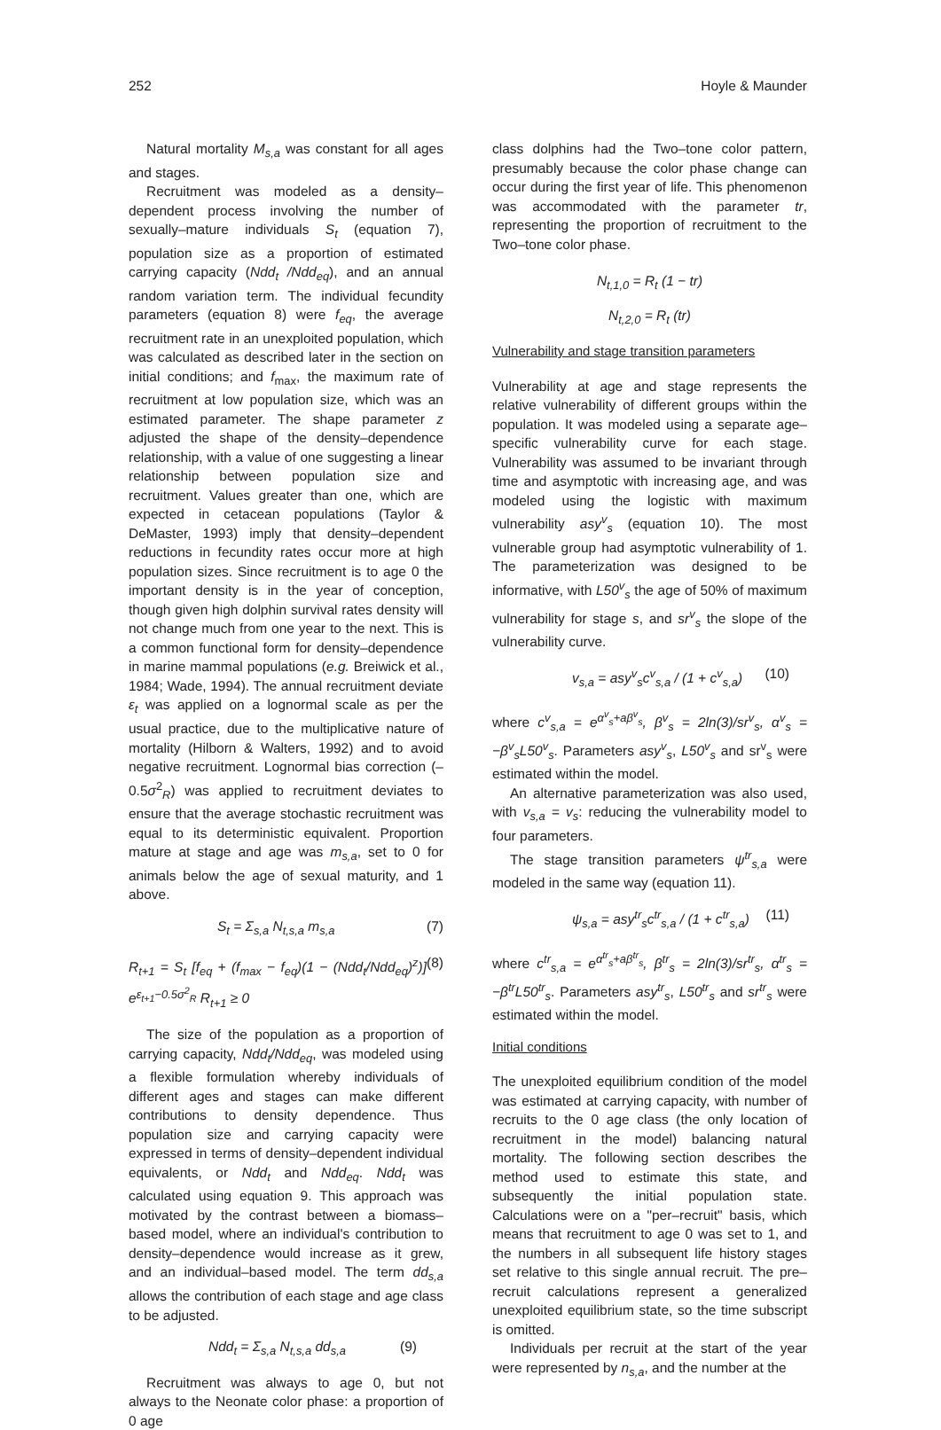252 Hoyle & Maunder
Natural mortality M<sub>s,a</sub> was constant for all ages and stages.
Recruitment was modeled as a density–dependent process involving the number of sexually–mature individuals S<sub>t</sub> (equation 7), population size as a proportion of estimated carrying capacity (Ndd<sub>t</sub> /Ndd<sub>eq</sub>), and an annual random variation term. The individual fecundity parameters (equation 8) were f<sub>eq</sub>, the average recruitment rate in an unexploited population, which was calculated as described later in the section on initial conditions; and f<sub>max</sub>, the maximum rate of recruitment at low population size, which was an estimated parameter. The shape parameter z adjusted the shape of the density–dependence relationship, with a value of one suggesting a linear relationship between population size and recruitment. Values greater than one, which are expected in cetacean populations (Taylor & DeMaster, 1993) imply that density–dependent reductions in fecundity rates occur more at high population sizes. Since recruitment is to age 0 the important density is in the year of conception, though given high dolphin survival rates density will not change much from one year to the next. This is a common functional form for density–dependence in marine mammal populations (e.g. Breiwick et al., 1984; Wade, 1994). The annual recruitment deviate ε<sub>t</sub> was applied on a lognormal scale as per the usual practice, due to the multiplicative nature of mortality (Hilborn & Walters, 1992) and to avoid negative recruitment. Lognormal bias correction (–0.5σ<sup>2</sup><sub>R</sub>) was applied to recruitment deviates to ensure that the average stochastic recruitment was equal to its deterministic equivalent. Proportion mature at stage and age was m<sub>s,a</sub>, set to 0 for animals below the age of sexual maturity, and 1 above.
S<sub>t</sub> = Σ<sub>s,a</sub> N<sub>t,s,a</sub> m<sub>s,a</sub> (7)
R<sub>t+1</sub> = S<sub>t</sub> [f<sub>eq</sub> + (f<sub>max</sub> − f<sub>eq</sub>)(1 − (Ndd<sub>t</sub>/Ndd<sub>eq</sub>)<sup>z</sup>)] e<sup>ε<sub>t+1</sub>−0.5σ<sup>2</sup><sub>R</sub></sup> R<sub>t+1</sub> ≥ 0 (8)
The size of the population as a proportion of carrying capacity, Ndd<sub>t</sub>/Ndd<sub>eq</sub>, was modeled using a flexible formulation whereby individuals of different ages and stages can make different contributions to density dependence. Thus population size and carrying capacity were expressed in terms of density–dependent individual equivalents, or Ndd<sub>t</sub> and Ndd<sub>eq</sub>. Ndd<sub>t</sub> was calculated using equation 9. This approach was motivated by the contrast between a biomass–based model, where an individual's contribution to density–dependence would increase as it grew, and an individual–based model. The term dd<sub>s,a</sub> allows the contribution of each stage and age class to be adjusted.
Ndd<sub>t</sub> = Σ<sub>s,a</sub> N<sub>t,s,a</sub> dd<sub>s,a</sub> (9)
Recruitment was always to age 0, but not always to the Neonate color phase: a proportion of 0 age
class dolphins had the Two–tone color pattern, presumably because the color phase change can occur during the first year of life. This phenomenon was accommodated with the parameter tr, representing the proportion of recruitment to the Two–tone color phase.
N<sub>t,1,0</sub> = R<sub>t</sub> (1 − tr)
N<sub>t,2,0</sub> = R<sub>t</sub> (tr)
Vulnerability and stage transition parameters
Vulnerability at age and stage represents the relative vulnerability of different groups within the population. It was modeled using a separate age–specific vulnerability curve for each stage. Vulnerability was assumed to be invariant through time and asymptotic with increasing age, and was modeled using the logistic with maximum vulnerability asy<sup>v</sup><sub>s</sub> (equation 10). The most vulnerable group had asymptotic vulnerability of 1. The parameterization was designed to be informative, with L50<sup>v</sup><sub>s</sub> the age of 50% of maximum vulnerability for stage s, and sr<sup>v</sup><sub>s</sub> the slope of the vulnerability curve.
v<sub>s,a</sub> = asy<sup>v</sup><sub>s</sub>c<sup>v</sup><sub>s,a</sub> / (1 + c<sup>v</sup><sub>s,a</sub>) (10)
where c<sup>v</sup><sub>s,a</sub> = e<sup>α<sup>v</sup><sub>s</sub>+aβ<sup>v</sup><sub>s</sub></sup>, β<sup>v</sup><sub>s</sub> = 2ln(3)/sr<sup>v</sup><sub>s</sub>, α<sup>v</sup><sub>s</sub> = −β<sup>v</sup><sub>s</sub>L50<sup>v</sup><sub>s</sub>. Parameters asy<sup>v</sup><sub>s</sub>, L50<sup>v</sup><sub>s</sub> and sr<sup>v</sup><sub>s</sub> were estimated within the model.
An alternative parameterization was also used, with v<sub>s,a</sub> = v<sub>s</sub>: reducing the vulnerability model to four parameters.
The stage transition parameters ψ<sup>tr</sup><sub>s,a</sub> were modeled in the same way (equation 11).
ψ<sub>s,a</sub> = asy<sup>tr</sup><sub>s</sub>c<sup>tr</sup><sub>s,a</sub> / (1 + c<sup>tr</sup><sub>s,a</sub>) (11)
where c<sup>tr</sup><sub>s,a</sub> = e<sup>α<sup>tr</sup><sub>s</sub>+aβ<sup>tr</sup><sub>s</sub></sup>, β<sup>tr</sup><sub>s</sub> = 2ln(3)/sr<sup>tr</sup><sub>s</sub>, α<sup>tr</sup><sub>s</sub> = −β<sup>tr</sup>L50<sup>tr</sup><sub>s</sub>. Parameters asy<sup>tr</sup><sub>s</sub>, L50<sup>tr</sup><sub>s</sub> and sr<sup>tr</sup><sub>s</sub> were estimated within the model.
Initial conditions
The unexploited equilibrium condition of the model was estimated at carrying capacity, with number of recruits to the 0 age class (the only location of recruitment in the model) balancing natural mortality. The following section describes the method used to estimate this state, and subsequently the initial population state. Calculations were on a "per–recruit" basis, which means that recruitment to age 0 was set to 1, and the numbers in all subsequent life history stages set relative to this single annual recruit. The pre–recruit calculations represent a generalized unexploited equilibrium state, so the time subscript is omitted.
Individuals per recruit at the start of the year were represented by n<sub>s,a</sub>, and the number at the